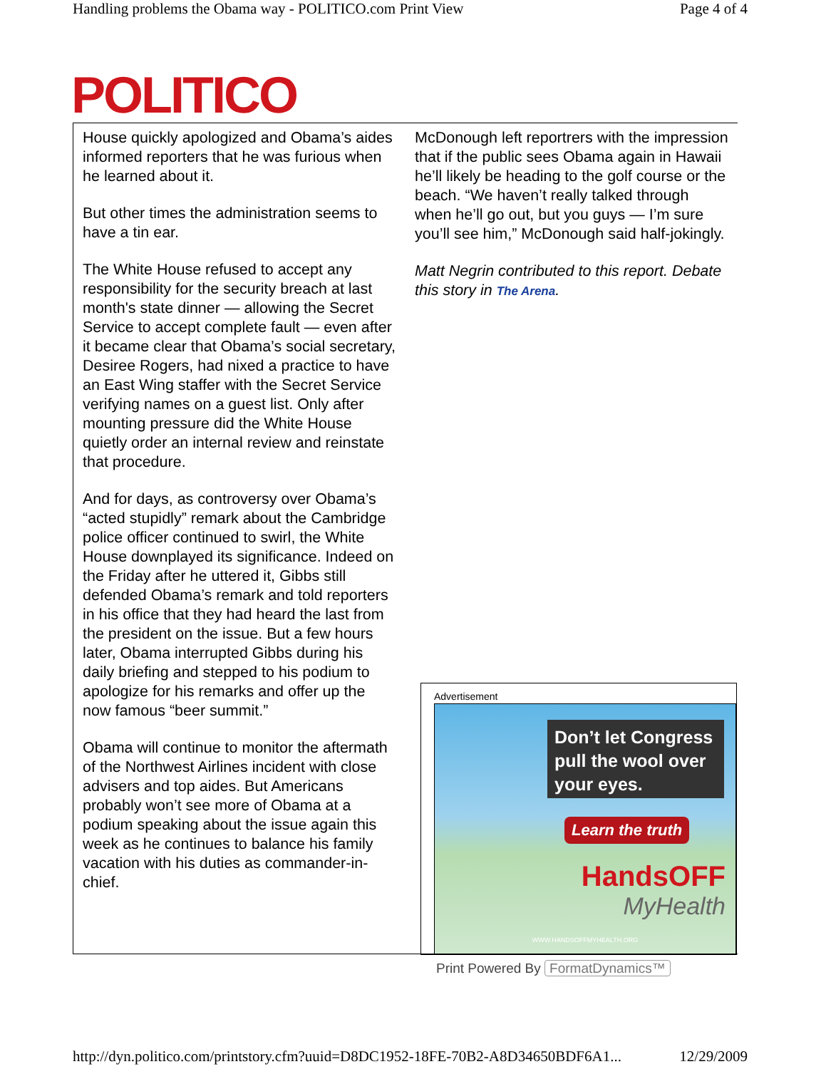Handling problems the Obama way - POLITICO.com Print View Page 4 of 4
POLITICO
House quickly apologized and Obama’s aides informed reporters that he was furious when he learned about it.
But other times the administration seems to have a tin ear.
The White House refused to accept any responsibility for the security breach at last month's state dinner — allowing the Secret Service to accept complete fault — even after it became clear that Obama’s social secretary, Desiree Rogers, had nixed a practice to have an East Wing staffer with the Secret Service verifying names on a guest list. Only after mounting pressure did the White House quietly order an internal review and reinstate that procedure.
And for days, as controversy over Obama’s “acted stupidly” remark about the Cambridge police officer continued to swirl, the White House downplayed its significance. Indeed on the Friday after he uttered it, Gibbs still defended Obama’s remark and told reporters in his office that they had heard the last from the president on the issue. But a few hours later, Obama interrupted Gibbs during his daily briefing and stepped to his podium to apologize for his remarks and offer up the now famous “beer summit.”
Obama will continue to monitor the aftermath of the Northwest Airlines incident with close advisers and top aides. But Americans probably won’t see more of Obama at a podium speaking about the issue again this week as he continues to balance his family vacation with his duties as commander-in-chief.
McDonough left reportrers with the impression that if the public sees Obama again in Hawaii he’ll likely be heading to the golf course or the beach. “We haven’t really talked through when he’ll go out, but you guys — I’m sure you’ll see him,” McDonough said half-jokingly.
Matt Negrin contributed to this report. Debate this story in The Arena.
Advertisement
Don’t let Congress pull the wool over your eyes.
Learn the truth
HandsOFF
MyHealth
WWW.HANDSOFFMYHEALTH.ORG
Print Powered By FormatDynamics™
http://dyn.politico.com/printstory.cfm?uuid=D8DC1952-18FE-70B2-A8D34650BDF6A1... 12/29/2009